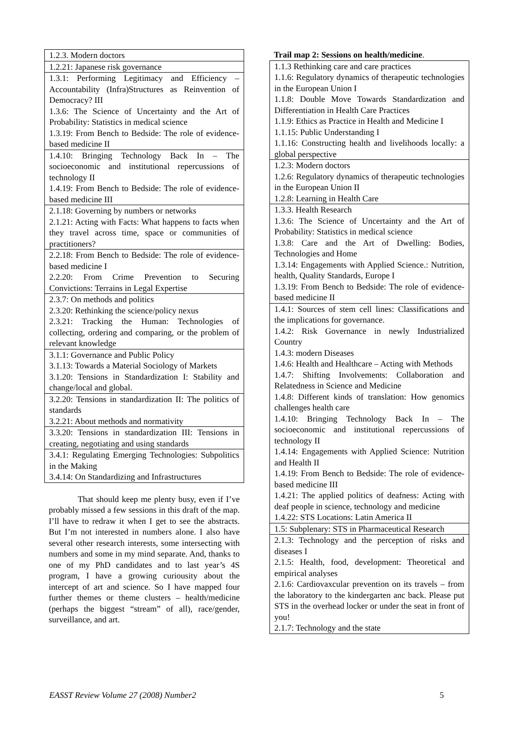| 1.2.3. Modern doctors |
| 1.2.21: Japanese risk governance |
| 1.3.1: Performing Legitimacy and Efficiency – Accountability (Infra)Structures as Reinvention of Democracy? III 1.3.6: The Science of Uncertainty and the Art of Probability: Statistics in medical science 1.3.19: From Bench to Bedside: The role of evidence-based medicine II |
| 1.4.10: Bringing Technology Back In – The socioeconomic and institutional repercussions of technology II 1.4.19: From Bench to Bedside: The role of evidence-based medicine III |
| 2.1.18: Governing by numbers or networks 2.1.21: Acting with Facts: What happens to facts when they travel across time, space or communities of practitioners? |
| 2.2.18: From Bench to Bedside: The role of evidence-based medicine I 2.2.20: From Crime Prevention to Securing Convictions: Terrains in Legal Expertise |
| 2.3.7: On methods and politics 2.3.20: Rethinking the science/policy nexus 2.3.21: Tracking the Human: Technologies of collecting, ordering and comparing, or the problem of relevant knowledge |
| 3.1.1: Governance and Public Policy 3.1.13: Towards a Material Sociology of Markets 3.1.20: Tensions in Standardization I: Stability and change/local and global. |
| 3.2.20: Tensions in standardization II: The politics of standards 3.2.21: About methods and normativity |
| 3.3.20: Tensions in standardization III: Tensions in creating, negotiating and using standards |
| 3.4.1: Regulating Emerging Technologies: Subpolitics in the Making 3.4.14: On Standardizing and Infrastructures |
That should keep me plenty busy, even if I’ve probably missed a few sessions in this draft of the map. I’ll have to redraw it when I get to see the abstracts. But I’m not interested in numbers alone. I also have several other research interests, some intersecting with numbers and some in my mind separate. And, thanks to one of my PhD candidates and to last year’s 4S program, I have a growing curiousity about the intercept of art and science. So I have mapped four further themes or theme clusters – health/medicine (perhaps the biggest “stream” of all), race/gender, surveillance, and art.
Trail map 2: Sessions on health/medicine.
| 1.1.3 Rethinking care and care practices 1.1.6: Regulatory dynamics of therapeutic technologies in the European Union I 1.1.8: Double Move Towards Standardization and Differentiation in Health Care Practices 1.1.9: Ethics as Practice in Health and Medicine I 1.1.15: Public Understanding I 1.1.16: Constructing health and livelihoods locally: a global perspective |
| 1.2.3: Modern doctors 1.2.6: Regulatory dynamics of therapeutic technologies in the European Union II 1.2.8: Learning in Health Care |
| 1.3.3. Health Research 1.3.6: The Science of Uncertainty and the Art of Probability: Statistics in medical science 1.3.8: Care and the Art of Dwelling: Bodies, Technologies and Home 1.3.14: Engagements with Applied Science.: Nutrition, health, Quality Standards, Europe I 1.3.19: From Bench to Bedside: The role of evidence-based medicine II |
| 1.4.1: Sources of stem cell lines: Classifications and the implications for governance. 1.4.2: Risk Governance in newly Industrialized Country 1.4.3: modern Diseases 1.4.6: Health and Healthcare – Acting with Methods 1.4.7: Shifting Involvements: Collaboration and Relatedness in Science and Medicine 1.4.8: Different kinds of translation: How genomics challenges health care 1.4.10: Bringing Technology Back In – The socioeconomic and institutional repercussions of technology II 1.4.14: Engagements with Applied Science: Nutrition and Health II 1.4.19: From Bench to Bedside: The role of evidence-based medicine III 1.4.21: The applied politics of deafness: Acting with deaf people in science, technology and medicine 1.4.22: STS Locations: Latin America II |
| 1.5: Subplenary: STS in Pharmaceutical Research |
| 2.1.3: Technology and the perception of risks and diseases I 2.1.5: Health, food, development: Theoretical and empirical analyses 2.1.6: Cardiovaxcular prevention on its travels – from the laboratory to the kindergarten anc back. Please put STS in the overhead locker or under the seat in front of you! 2.1.7: Technology and the state |
EASST Review Volume 27 (2008) Number2 5